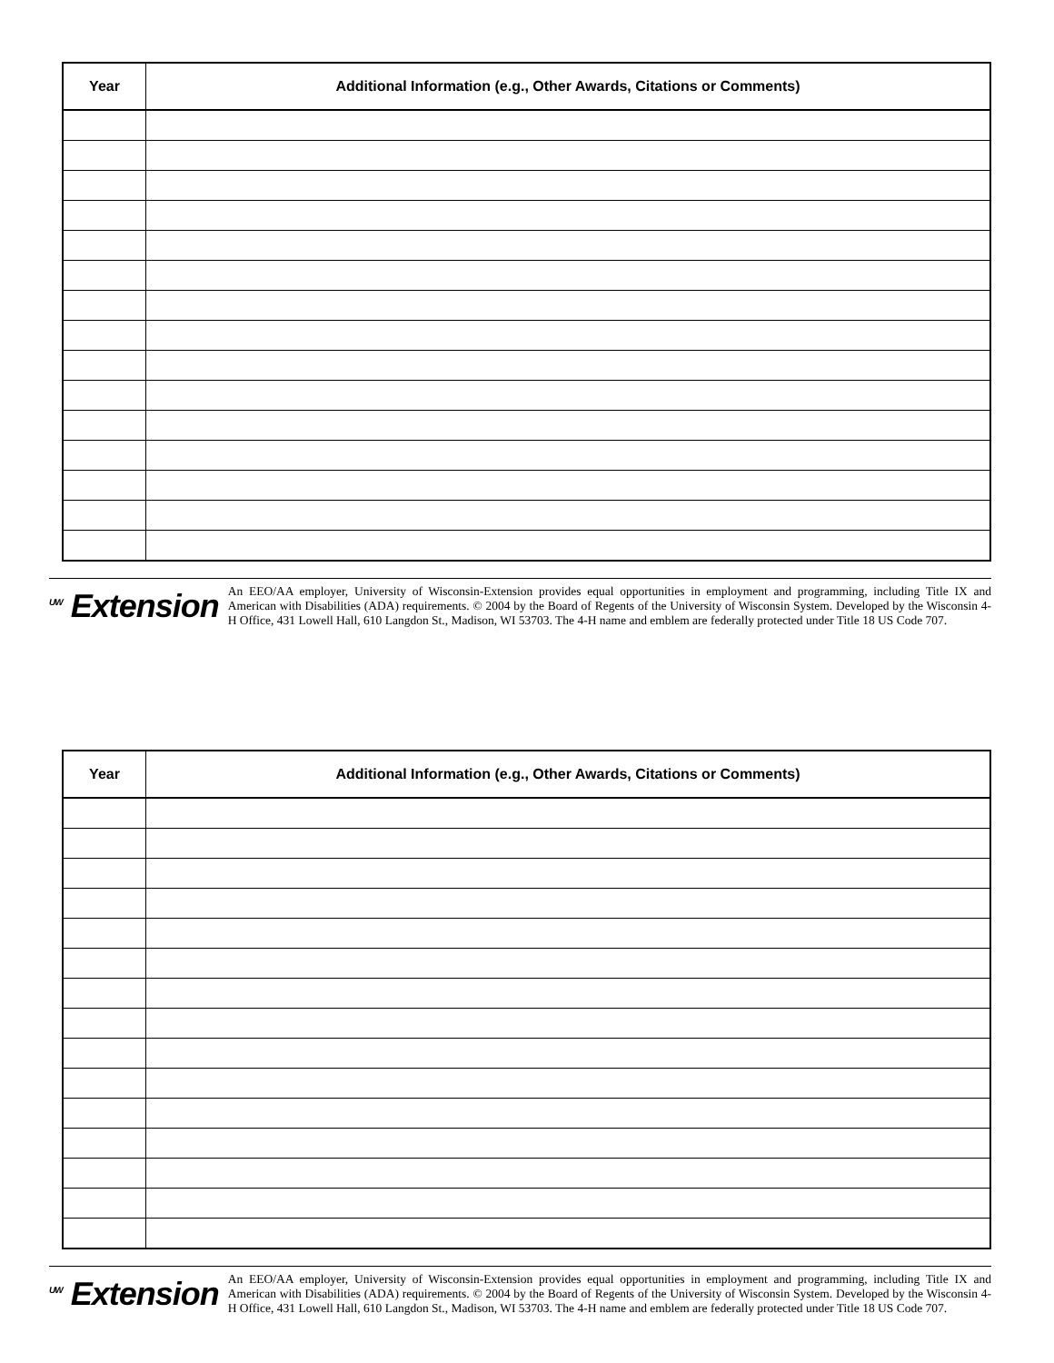| Year | Additional Information (e.g., Other Awards, Citations or Comments) |
| --- | --- |
<sup>UW</sup> Extension An EEO/AA employer, University of Wisconsin-Extension provides equal opportunities in employment and programming, including Title IX and American with Disabilities (ADA) requirements. © 2004 by the Board of Regents of the University of Wisconsin System. Developed by the Wisconsin 4-H Office, 431 Lowell Hall, 610 Langdon St., Madison, WI 53703. The 4-H name and emblem are federally protected under Title 18 US Code 707.
| Year | Additional Information (e.g., Other Awards, Citations or Comments) |
| --- | --- |
<sup>UW</sup> Extension An EEO/AA employer, University of Wisconsin-Extension provides equal opportunities in employment and programming, including Title IX and American with Disabilities (ADA) requirements. © 2004 by the Board of Regents of the University of Wisconsin System. Developed by the Wisconsin 4-H Office, 431 Lowell Hall, 610 Langdon St., Madison, WI 53703. The 4-H name and emblem are federally protected under Title 18 US Code 707.